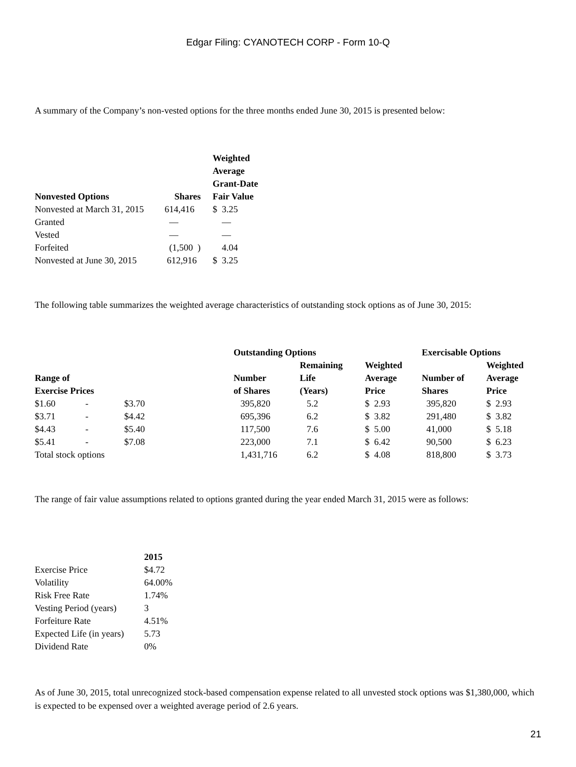Edgar Filing: CYANOTECH CORP - Form 10-Q
A summary of the Company’s non-vested options for the three months ended June 30, 2015 is presented below:
| Nonvested Options | Shares | Weighted Average Grant-Date Fair Value |
| --- | --- | --- |
| Nonvested at March 31, 2015 | 614,416 | $ 3.25 |
| Granted | — | — |
| Vested | — | — |
| Forfeited | (1,500 ) | 4.04 |
| Nonvested at June 30, 2015 | 612,916 | $ 3.25 |
The following table summarizes the weighted average characteristics of outstanding stock options as of June 30, 2015:
| | | | Outstanding Options | | | Exercisable Options | |
| --- | --- | --- | --- | --- | --- | --- | --- |
| Range of Exercise Prices | | | Number of Shares | Remaining Life (Years) | Weighted Average Price | Number of Shares | Weighted Average Price |
| $1.60 | - | $3.70 | 395,820 | 5.2 | $ 2.93 | 395,820 | $ 2.93 |
| $3.71 | - | $4.42 | 695,396 | 6.2 | $ 3.82 | 291,480 | $ 3.82 |
| $4.43 | - | $5.40 | 117,500 | 7.6 | $ 5.00 | 41,000 | $ 5.18 |
| $5.41 | - | $7.08 | 223,000 | 7.1 | $ 6.42 | 90,500 | $ 6.23 |
| Total stock options | | | 1,431,716 | 6.2 | $ 4.08 | 818,800 | $ 3.73 |
The range of fair value assumptions related to options granted during the year ended March 31, 2015 were as follows:
| | 2015 |
| --- | --- |
| Exercise Price | $4.72 |
| Volatility | 64.00% |
| Risk Free Rate | 1.74% |
| Vesting Period (years) | 3 |
| Forfeiture Rate | 4.51% |
| Expected Life (in years) | 5.73 |
| Dividend Rate | 0% |
As of June 30, 2015, total unrecognized stock-based compensation expense related to all unvested stock options was $1,380,000, which is expected to be expensed over a weighted average period of 2.6 years.
21